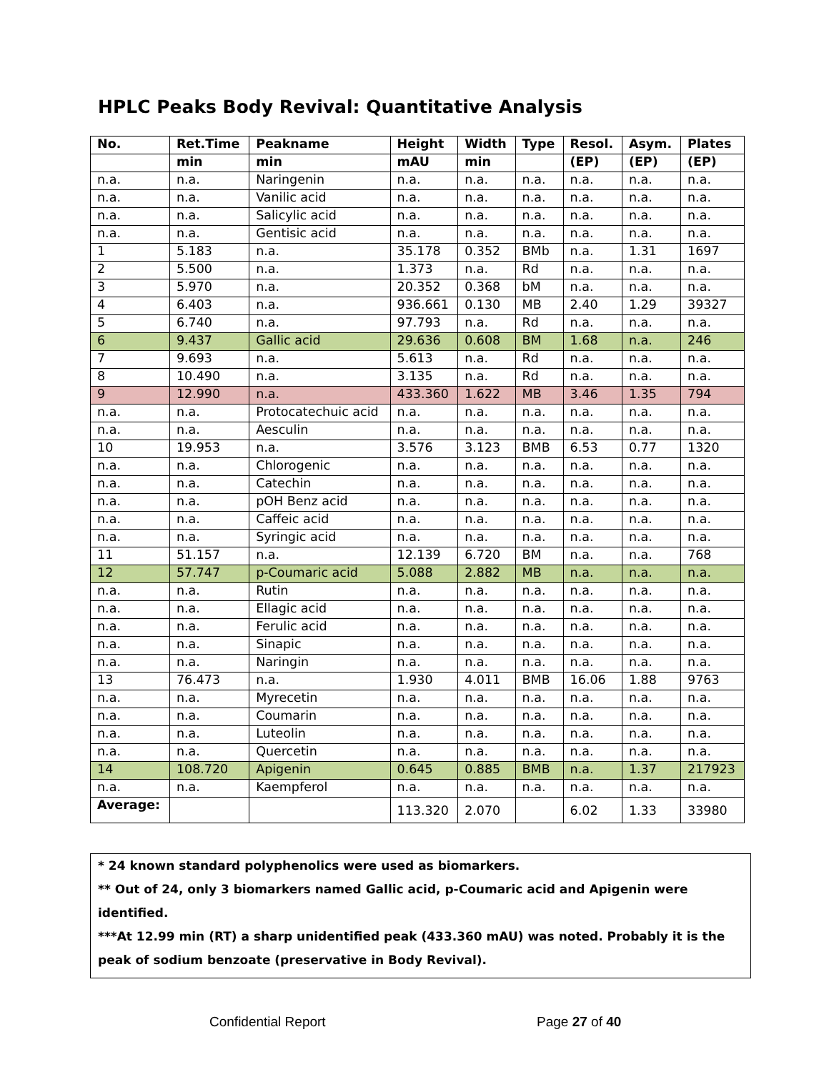HPLC Peaks Body Revival: Quantitative Analysis
| No. | Ret.Time | Peakname | Height | Width | Type | Resol. | Asym. | Plates |
| --- | --- | --- | --- | --- | --- | --- | --- | --- |
| | min | min | mAU | min | | (EP) | (EP) | (EP) |
| n.a. | n.a. | Naringenin | n.a. | n.a. | n.a. | n.a. | n.a. | n.a. |
| n.a. | n.a. | Vanilic acid | n.a. | n.a. | n.a. | n.a. | n.a. | n.a. |
| n.a. | n.a. | Salicylic acid | n.a. | n.a. | n.a. | n.a. | n.a. | n.a. |
| n.a. | n.a. | Gentisic acid | n.a. | n.a. | n.a. | n.a. | n.a. | n.a. |
| 1 | 5.183 | n.a. | 35.178 | 0.352 | BMb | n.a. | 1.31 | 1697 |
| 2 | 5.500 | n.a. | 1.373 | n.a. | Rd | n.a. | n.a. | n.a. |
| 3 | 5.970 | n.a. | 20.352 | 0.368 | bM | n.a. | n.a. | n.a. |
| 4 | 6.403 | n.a. | 936.661 | 0.130 | MB | 2.40 | 1.29 | 39327 |
| 5 | 6.740 | n.a. | 97.793 | n.a. | Rd | n.a. | n.a. | n.a. |
| 6 | 9.437 | Gallic acid | 29.636 | 0.608 | BM | 1.68 | n.a. | 246 |
| 7 | 9.693 | n.a. | 5.613 | n.a. | Rd | n.a. | n.a. | n.a. |
| 8 | 10.490 | n.a. | 3.135 | n.a. | Rd | n.a. | n.a. | n.a. |
| 9 | 12.990 | n.a. | 433.360 | 1.622 | MB | 3.46 | 1.35 | 794 |
| n.a. | n.a. | Protocatechuic acid | n.a. | n.a. | n.a. | n.a. | n.a. | n.a. |
| n.a. | n.a. | Aesculin | n.a. | n.a. | n.a. | n.a. | n.a. | n.a. |
| 10 | 19.953 | n.a. | 3.576 | 3.123 | BMB | 6.53 | 0.77 | 1320 |
| n.a. | n.a. | Chlorogenic | n.a. | n.a. | n.a. | n.a. | n.a. | n.a. |
| n.a. | n.a. | Catechin | n.a. | n.a. | n.a. | n.a. | n.a. | n.a. |
| n.a. | n.a. | pOH Benz acid | n.a. | n.a. | n.a. | n.a. | n.a. | n.a. |
| n.a. | n.a. | Caffeic acid | n.a. | n.a. | n.a. | n.a. | n.a. | n.a. |
| n.a. | n.a. | Syringic acid | n.a. | n.a. | n.a. | n.a. | n.a. | n.a. |
| 11 | 51.157 | n.a. | 12.139 | 6.720 | BM | n.a. | n.a. | 768 |
| 12 | 57.747 | p-Coumaric acid | 5.088 | 2.882 | MB | n.a. | n.a. | n.a. |
| n.a. | n.a. | Rutin | n.a. | n.a. | n.a. | n.a. | n.a. | n.a. |
| n.a. | n.a. | Ellagic acid | n.a. | n.a. | n.a. | n.a. | n.a. | n.a. |
| n.a. | n.a. | Ferulic acid | n.a. | n.a. | n.a. | n.a. | n.a. | n.a. |
| n.a. | n.a. | Sinapic | n.a. | n.a. | n.a. | n.a. | n.a. | n.a. |
| n.a. | n.a. | Naringin | n.a. | n.a. | n.a. | n.a. | n.a. | n.a. |
| 13 | 76.473 | n.a. | 1.930 | 4.011 | BMB | 16.06 | 1.88 | 9763 |
| n.a. | n.a. | Myrecetin | n.a. | n.a. | n.a. | n.a. | n.a. | n.a. |
| n.a. | n.a. | Coumarin | n.a. | n.a. | n.a. | n.a. | n.a. | n.a. |
| n.a. | n.a. | Luteolin | n.a. | n.a. | n.a. | n.a. | n.a. | n.a. |
| n.a. | n.a. | Quercetin | n.a. | n.a. | n.a. | n.a. | n.a. | n.a. |
| 14 | 108.720 | Apigenin | 0.645 | 0.885 | BMB | n.a. | 1.37 | 217923 |
| n.a. | n.a. | Kaempferol | n.a. | n.a. | n.a. | n.a. | n.a. | n.a. |
| Average: | | | 113.320 | 2.070 | | 6.02 | 1.33 | 33980 |
* 24 known standard polyphenolics were used as biomarkers.
** Out of 24, only 3 biomarkers named Gallic acid, p-Coumaric acid and Apigenin were identified.
***At 12.99 min (RT) a sharp unidentified peak (433.360 mAU) was noted. Probably it is the peak of sodium benzoate (preservative in Body Revival).
Confidential Report Page 27 of 40